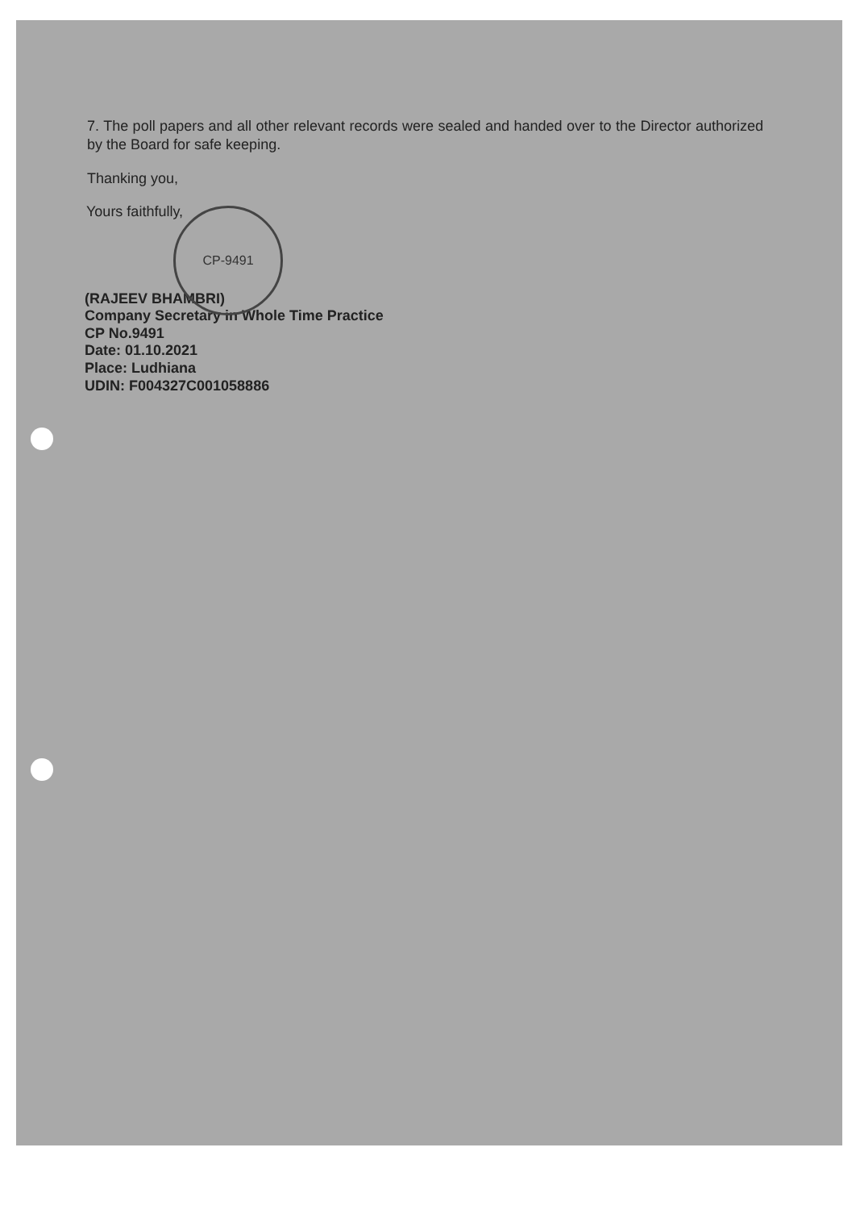7. The poll papers and all other relevant records were sealed and handed over to the Director authorized by the Board for safe keeping.
Thanking you,
Yours faithfully,
CP-9491
(RAJEEV BHAMBRI)
Company Secretary in Whole Time Practice
CP No.9491
Date: 01.10.2021
Place: Ludhiana
UDIN: F004327C001058886